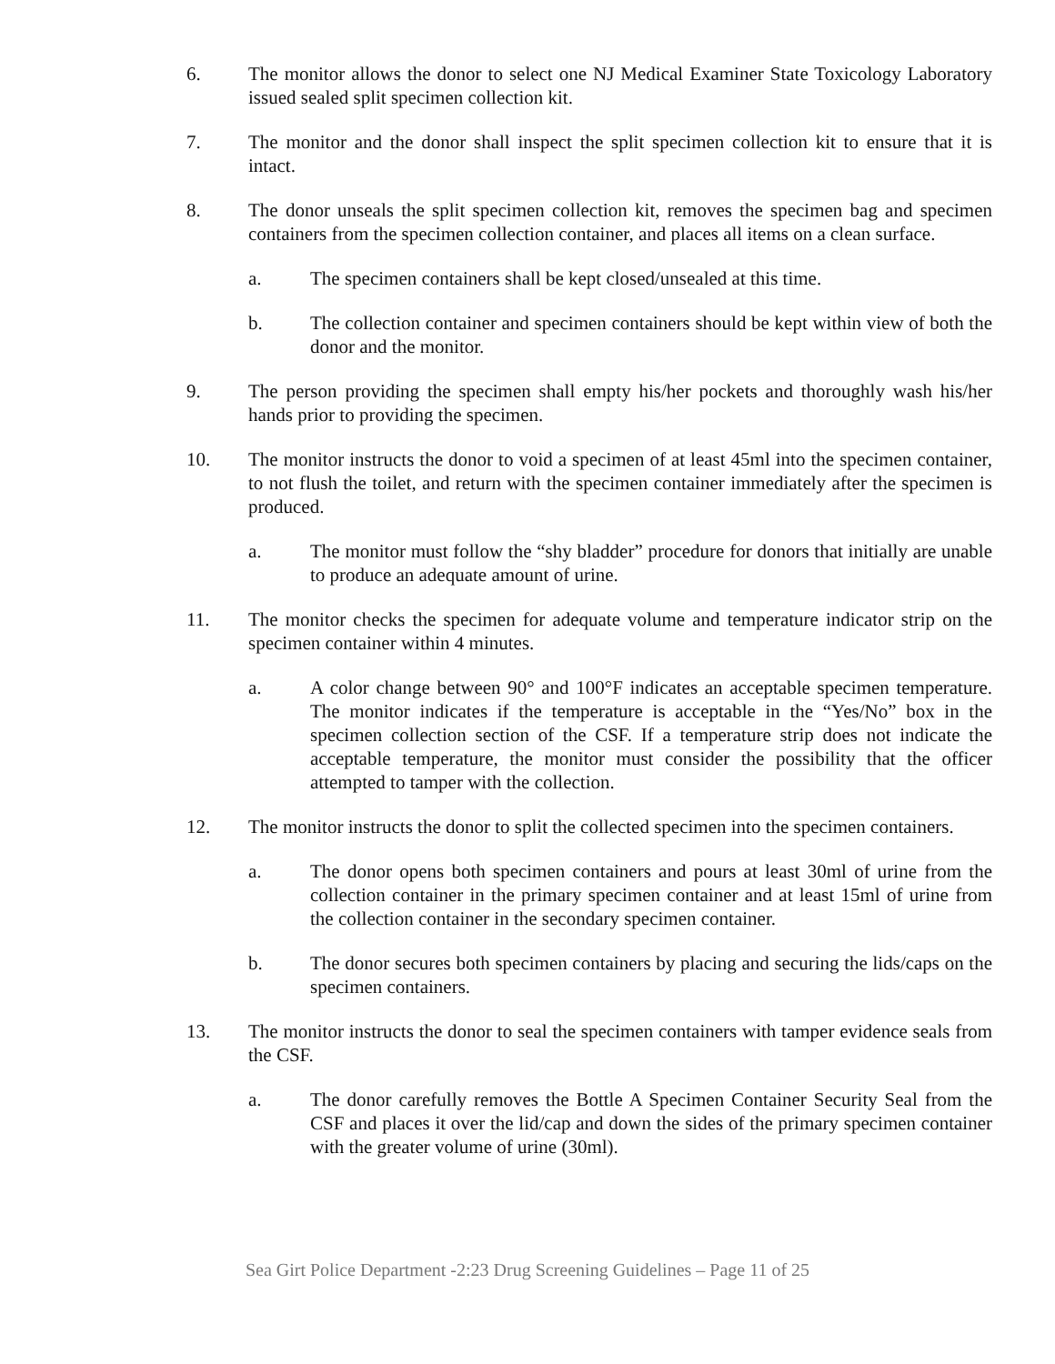6. The monitor allows the donor to select one NJ Medical Examiner State Toxicology Laboratory issued sealed split specimen collection kit.
7. The monitor and the donor shall inspect the split specimen collection kit to ensure that it is intact.
8. The donor unseals the split specimen collection kit, removes the specimen bag and specimen containers from the specimen collection container, and places all items on a clean surface.
a. The specimen containers shall be kept closed/unsealed at this time.
b. The collection container and specimen containers should be kept within view of both the donor and the monitor.
9. The person providing the specimen shall empty his/her pockets and thoroughly wash his/her hands prior to providing the specimen.
10. The monitor instructs the donor to void a specimen of at least 45ml into the specimen container, to not flush the toilet, and return with the specimen container immediately after the specimen is produced.
a. The monitor must follow the “shy bladder” procedure for donors that initially are unable to produce an adequate amount of urine.
11. The monitor checks the specimen for adequate volume and temperature indicator strip on the specimen container within 4 minutes.
a. A color change between 90° and 100°F indicates an acceptable specimen temperature. The monitor indicates if the temperature is acceptable in the “Yes/No” box in the specimen collection section of the CSF. If a temperature strip does not indicate the acceptable temperature, the monitor must consider the possibility that the officer attempted to tamper with the collection.
12. The monitor instructs the donor to split the collected specimen into the specimen containers.
a. The donor opens both specimen containers and pours at least 30ml of urine from the collection container in the primary specimen container and at least 15ml of urine from the collection container in the secondary specimen container.
b. The donor secures both specimen containers by placing and securing the lids/caps on the specimen containers.
13. The monitor instructs the donor to seal the specimen containers with tamper evidence seals from the CSF.
a. The donor carefully removes the Bottle A Specimen Container Security Seal from the CSF and places it over the lid/cap and down the sides of the primary specimen container with the greater volume of urine (30ml).
Sea Girt Police Department -2:23 Drug Screening Guidelines – Page 11 of 25